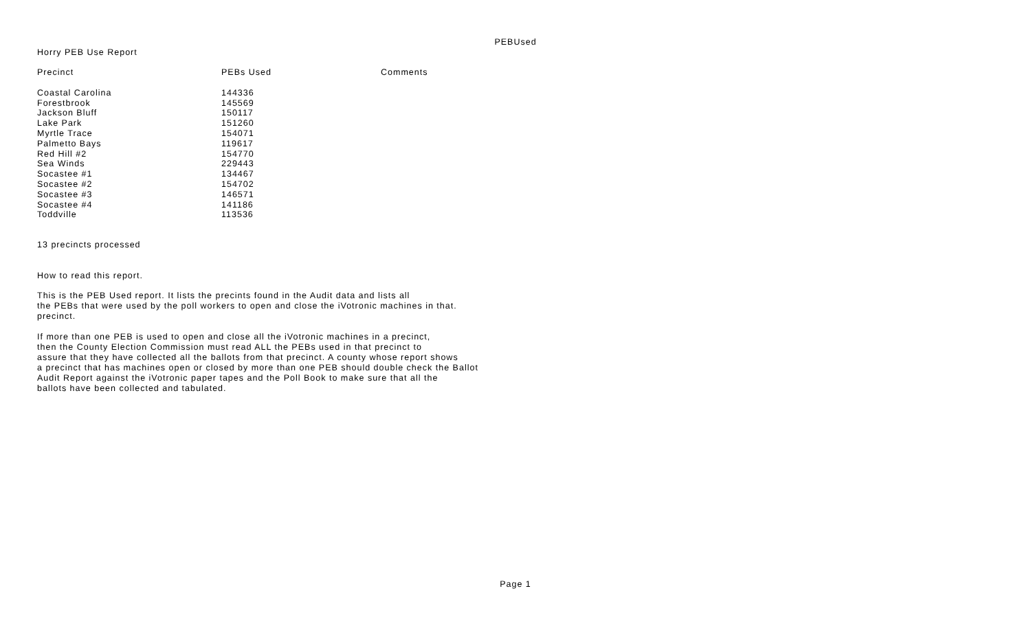PEBUsed
Horry PEB Use Report
| Precinct | PEBs Used | Comments |
| --- | --- | --- |
| Coastal Carolina | 144336 | |
| Forestbrook | 145569 | |
| Jackson Bluff | 150117 | |
| Lake Park | 151260 | |
| Myrtle Trace | 154071 | |
| Palmetto Bays | 119617 | |
| Red Hill #2 | 154770 | |
| Sea Winds | 229443 | |
| Socastee #1 | 134467 | |
| Socastee #2 | 154702 | |
| Socastee #3 | 146571 | |
| Socastee #4 | 141186 | |
| Toddville | 113536 | |
13 precincts processed
How to read this report.
This is the PEB Used report. It lists the precints found in the Audit data and lists all
the PEBs that were used by the poll workers to open and close the iVotronic machines in that.
precinct.
If more than one PEB is used to open and close all the iVotronic machines in a precinct,
then the County Election Commission must read ALL the PEBs used in that precinct to
assure that they have collected all the ballots from that precinct. A county whose report shows
a precinct that has machines open or closed by more than one PEB should double check the Ballot
Audit Report against the iVotronic paper tapes and the Poll Book to make sure that all the
ballots have been collected and tabulated.
Page 1